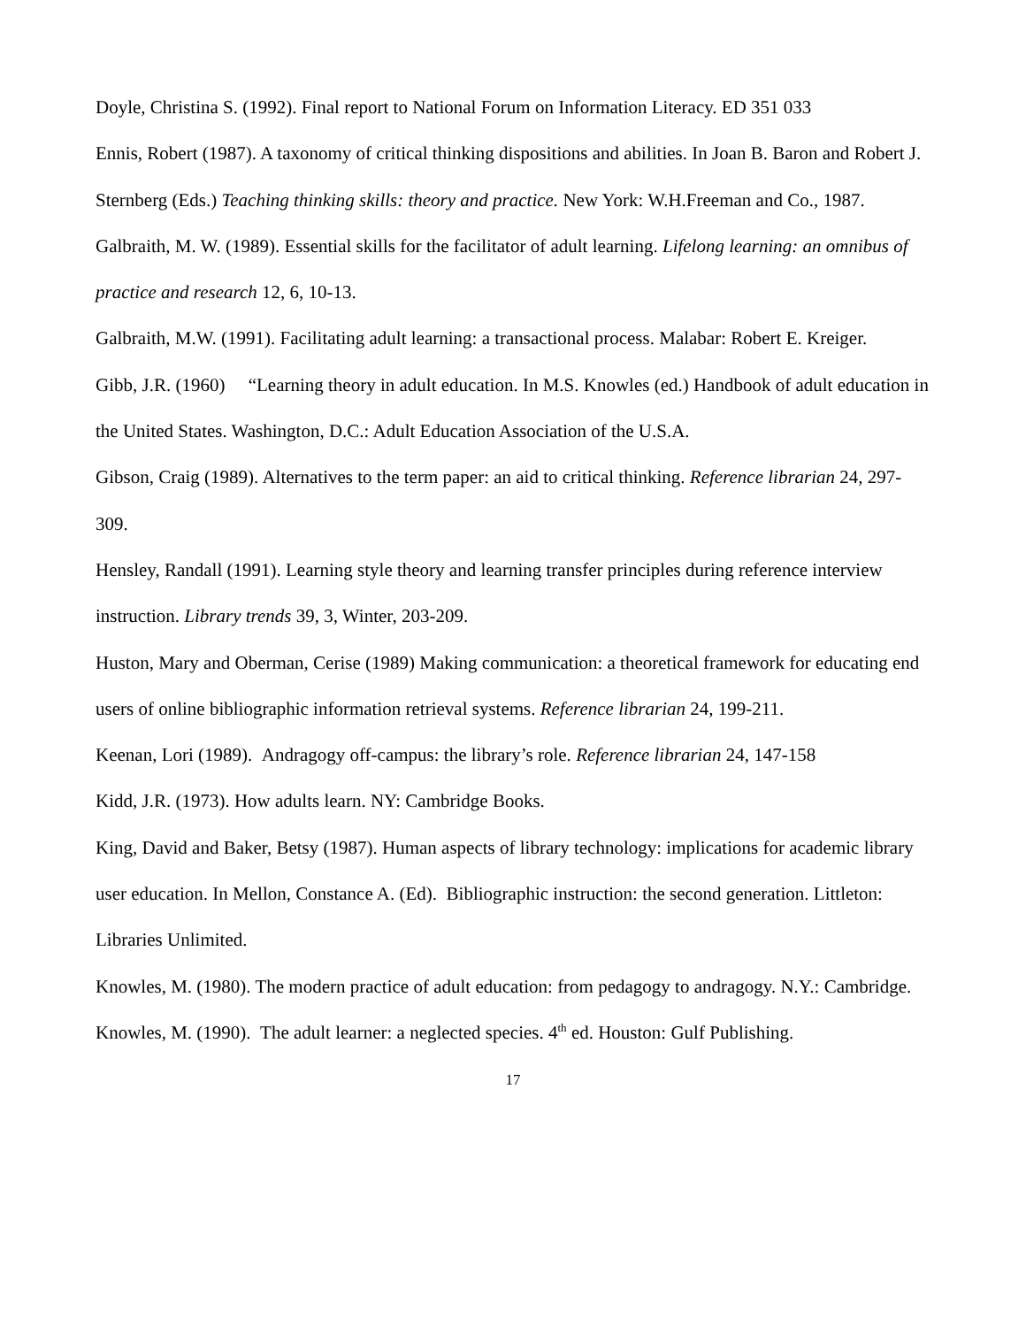Doyle, Christina S. (1992). Final report to National Forum on Information Literacy. ED 351 033
Ennis, Robert (1987). A taxonomy of critical thinking dispositions and abilities. In Joan B. Baron and Robert J. Sternberg (Eds.) Teaching thinking skills: theory and practice. New York: W.H.Freeman and Co., 1987.
Galbraith, M. W. (1989). Essential skills for the facilitator of adult learning. Lifelong learning: an omnibus of practice and research 12, 6, 10-13.
Galbraith, M.W. (1991). Facilitating adult learning: a transactional process. Malabar: Robert E. Kreiger.
Gibb, J.R. (1960) “Learning theory in adult education. In M.S. Knowles (ed.) Handbook of adult education in the United States. Washington, D.C.: Adult Education Association of the U.S.A.
Gibson, Craig (1989). Alternatives to the term paper: an aid to critical thinking. Reference librarian 24, 297-309.
Hensley, Randall (1991). Learning style theory and learning transfer principles during reference interview instruction. Library trends 39, 3, Winter, 203-209.
Huston, Mary and Oberman, Cerise (1989) Making communication: a theoretical framework for educating end users of online bibliographic information retrieval systems. Reference librarian 24, 199-211.
Keenan, Lori (1989). Andragogy off-campus: the library’s role. Reference librarian 24, 147-158
Kidd, J.R. (1973). How adults learn. NY: Cambridge Books.
King, David and Baker, Betsy (1987). Human aspects of library technology: implications for academic library user education. In Mellon, Constance A. (Ed). Bibliographic instruction: the second generation. Littleton: Libraries Unlimited.
Knowles, M. (1980). The modern practice of adult education: from pedagogy to andragogy. N.Y.: Cambridge.
Knowles, M. (1990). The adult learner: a neglected species. 4<sup>th</sup> ed. Houston: Gulf Publishing.
17